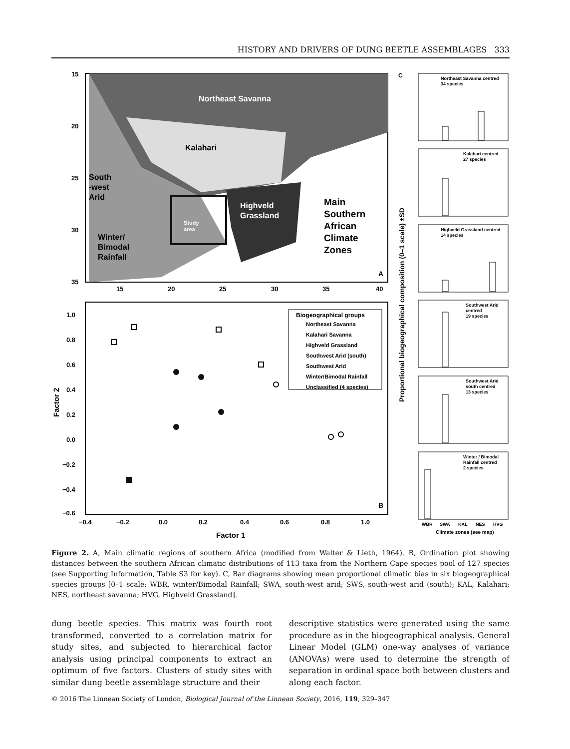HISTORY AND DRIVERS OF DUNG BEETLE ASSEMBLAGES 333
Northeast Savanna
Kalahari
South
-west
Arid
Highveld
Grassland
Main
Southern
African
Climate
Zones
Study
area
Winter/
Bimodal
Rainfall
A
15
20
25
30
35
15
20
25
30
35
40
Biogeographical groups
Northeast Savanna
Kalahari Savanna
Highveld Grassland
Southwest Arid (south)
Southwest Arid
Winter/Bimodal Rainfall
Unclassified (4 species)
B
1.0
0.8
0.6
0.4
0.2
0.0
−0.2
−0.4
−0.6
−0.4
−0.2
0.0
0.2
0.4
0.6
0.8
1.0
Factor 1
Factor 2
C
Proportional biogeographical composition (0–1 scale) ±SD
Northeast Savanna centred
34 species
Kalahari centred
27 species
Highveld Grassland centred
14 species
Southwest Arid
centred
19 species
Southwest Arid
south centred
13 species
Winter / Bimodal
Rainfall centred
2 species
WBR
SWA
KAL
NES
HVG
Climate zones (see map)
Figure 2. A, Main climatic regions of southern Africa (modified from Walter & Lieth, 1964). B, Ordination plot showing distances between the southern African climatic distributions of 113 taxa from the Northern Cape species pool of 127 species (see Supporting Information, Table S3 for key). C, Bar diagrams showing mean proportional climatic bias in six biogeographical species groups [0–1 scale; WBR, winter/Bimodal Rainfall; SWA, south-west arid; SWS, south-west arid (south); KAL, Kalahari; NES, northeast savanna; HVG, Highveld Grassland].
dung beetle species. This matrix was fourth root transformed, converted to a correlation matrix for study sites, and subjected to hierarchical factor analysis using principal components to extract an optimum of five factors. Clusters of study sites with similar dung beetle assemblage structure and their
descriptive statistics were generated using the same procedure as in the biogeographical analysis. General Linear Model (GLM) one-way analyses of variance (ANOVAs) were used to determine the strength of separation in ordinal space both between clusters and along each factor.
© 2016 The Linnean Society of London, Biological Journal of the Linnean Society, 2016, 119, 329–347